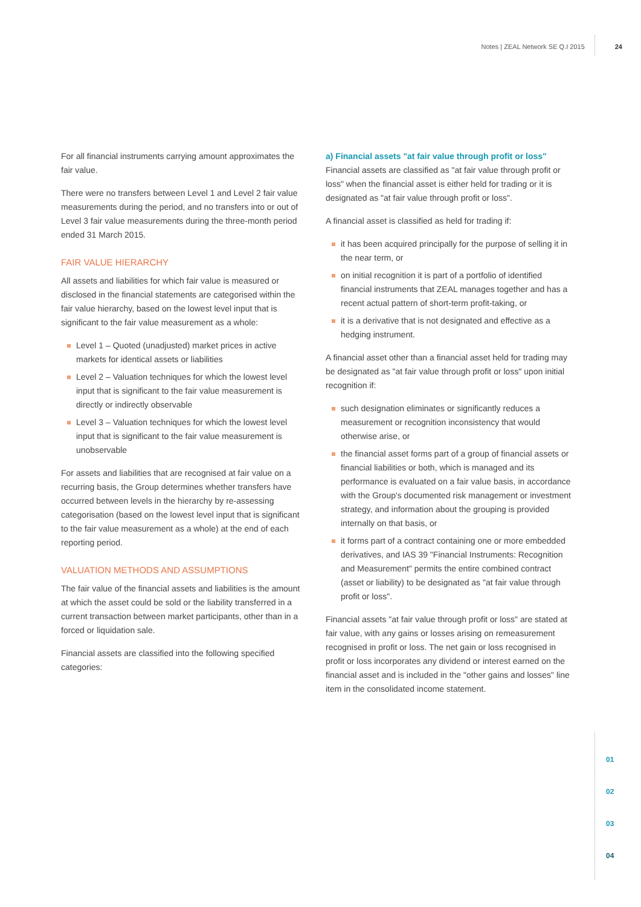Notes | ZEAL Network SE Q.I 2015 24
For all financial instruments carrying amount approximates the fair value.
There were no transfers between Level 1 and Level 2 fair value measurements during the period, and no transfers into or out of Level 3 fair value measurements during the three-month period ended 31 March 2015.
FAIR VALUE HIERARCHY
All assets and liabilities for which fair value is measured or disclosed in the financial statements are categorised within the fair value hierarchy, based on the lowest level input that is significant to the fair value measurement as a whole:
Level 1 – Quoted (unadjusted) market prices in active markets for identical assets or liabilities
Level 2 – Valuation techniques for which the lowest level input that is significant to the fair value measurement is directly or indirectly observable
Level 3 – Valuation techniques for which the lowest level input that is significant to the fair value measurement is unobservable
For assets and liabilities that are recognised at fair value on a recurring basis, the Group determines whether transfers have occurred between levels in the hierarchy by re-assessing categorisation (based on the lowest level input that is significant to the fair value measurement as a whole) at the end of each reporting period.
VALUATION METHODS AND ASSUMPTIONS
The fair value of the financial assets and liabilities is the amount at which the asset could be sold or the liability transferred in a current transaction between market participants, other than in a forced or liquidation sale.
Financial assets are classified into the following specified categories:
a) Financial assets "at fair value through profit or loss"
Financial assets are classified as "at fair value through profit or loss" when the financial asset is either held for trading or it is designated as "at fair value through profit or loss".
A financial asset is classified as held for trading if:
it has been acquired principally for the purpose of selling it in the near term, or
on initial recognition it is part of a portfolio of identified financial instruments that ZEAL manages together and has a recent actual pattern of short-term profit-taking, or
it is a derivative that is not designated and effective as a hedging instrument.
A financial asset other than a financial asset held for trading may be designated as "at fair value through profit or loss" upon initial recognition if:
such designation eliminates or significantly reduces a measurement or recognition inconsistency that would otherwise arise, or
the financial asset forms part of a group of financial assets or financial liabilities or both, which is managed and its performance is evaluated on a fair value basis, in accordance with the Group's documented risk management or investment strategy, and information about the grouping is provided internally on that basis, or
it forms part of a contract containing one or more embedded derivatives, and IAS 39 "Financial Instruments: Recognition and Measurement" permits the entire combined contract (asset or liability) to be designated as "at fair value through profit or loss".
Financial assets "at fair value through profit or loss" are stated at fair value, with any gains or losses arising on remeasurement recognised in profit or loss. The net gain or loss recognised in profit or loss incorporates any dividend or interest earned on the financial asset and is included in the "other gains and losses" line item in the consolidated income statement.
01
02
03
04